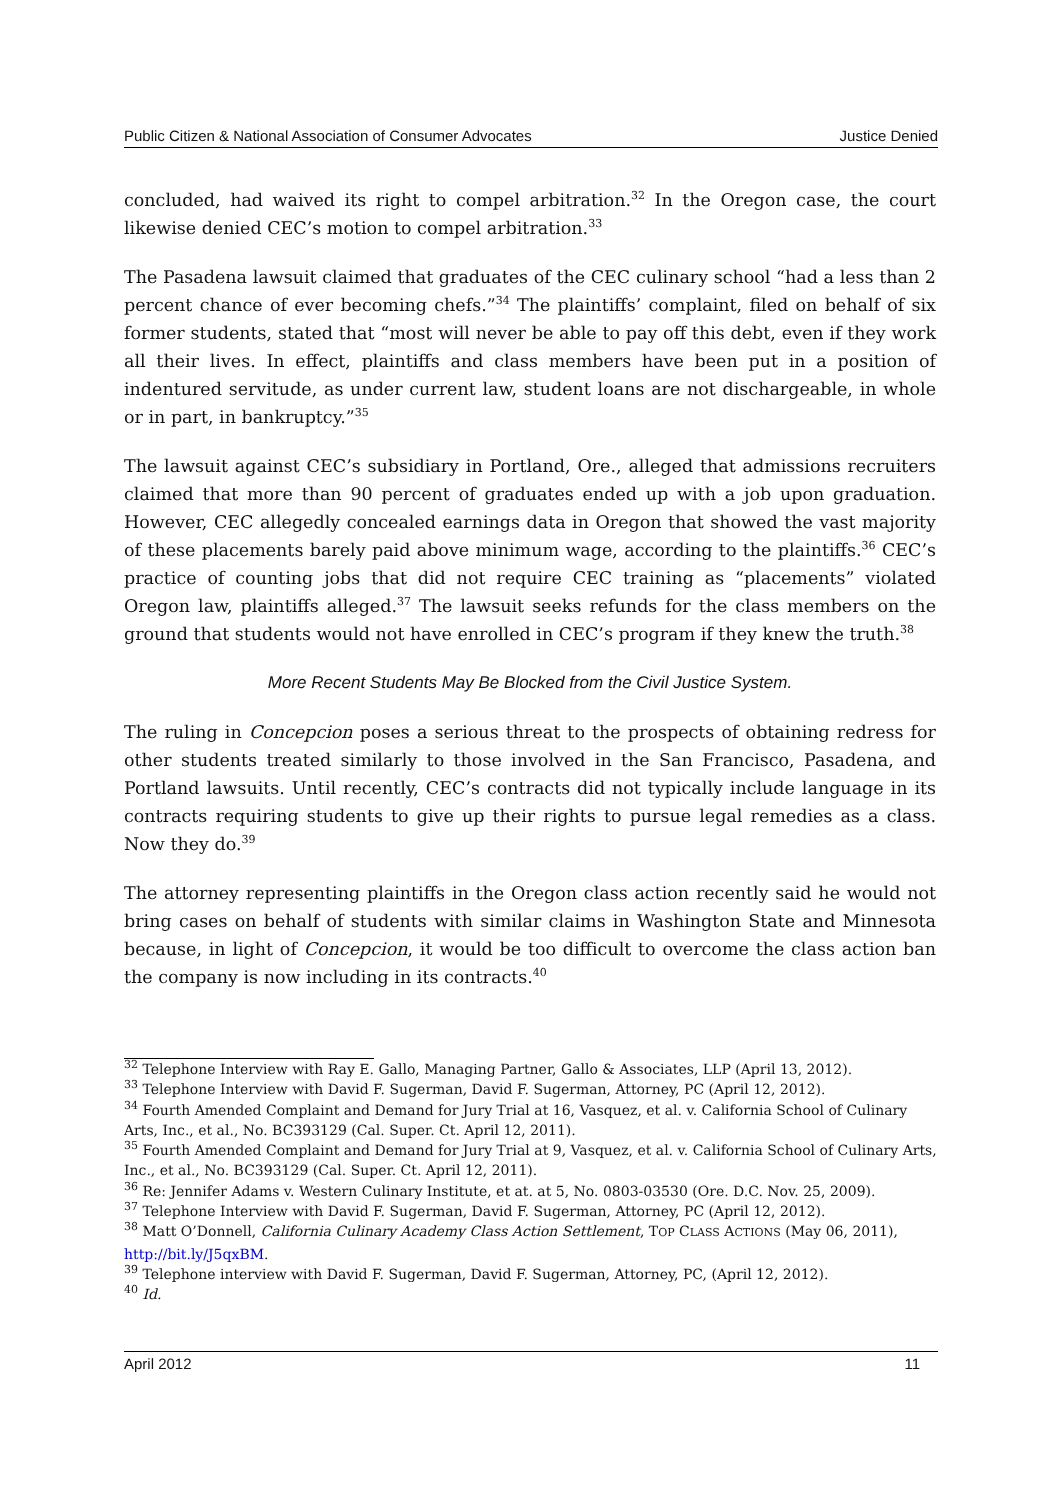Public Citizen & National Association of Consumer Advocates Justice Denied
concluded, had waived its right to compel arbitration.<sup>32</sup> In the Oregon case, the court likewise denied CEC’s motion to compel arbitration.<sup>33</sup>
The Pasadena lawsuit claimed that graduates of the CEC culinary school “had a less than 2 percent chance of ever becoming chefs.”<sup>34</sup> The plaintiffs’ complaint, filed on behalf of six former students, stated that “most will never be able to pay off this debt, even if they work all their lives. In effect, plaintiffs and class members have been put in a position of indentured servitude, as under current law, student loans are not dischargeable, in whole or in part, in bankruptcy.”<sup>35</sup>
The lawsuit against CEC’s subsidiary in Portland, Ore., alleged that admissions recruiters claimed that more than 90 percent of graduates ended up with a job upon graduation. However, CEC allegedly concealed earnings data in Oregon that showed the vast majority of these placements barely paid above minimum wage, according to the plaintiffs.<sup>36</sup> CEC’s practice of counting jobs that did not require CEC training as “placements” violated Oregon law, plaintiffs alleged.<sup>37</sup> The lawsuit seeks refunds for the class members on the ground that students would not have enrolled in CEC’s program if they knew the truth.<sup>38</sup>
More Recent Students May Be Blocked from the Civil Justice System.
The ruling in Concepcion poses a serious threat to the prospects of obtaining redress for other students treated similarly to those involved in the San Francisco, Pasadena, and Portland lawsuits. Until recently, CEC’s contracts did not typically include language in its contracts requiring students to give up their rights to pursue legal remedies as a class. Now they do.<sup>39</sup>
The attorney representing plaintiffs in the Oregon class action recently said he would not bring cases on behalf of students with similar claims in Washington State and Minnesota because, in light of Concepcion, it would be too difficult to overcome the class action ban the company is now including in its contracts.<sup>40</sup>
<sup>32</sup> Telephone Interview with Ray E. Gallo, Managing Partner, Gallo & Associates, LLP (April 13, 2012).
<sup>33</sup> Telephone Interview with David F. Sugerman, David F. Sugerman, Attorney, PC (April 12, 2012).
<sup>34</sup> Fourth Amended Complaint and Demand for Jury Trial at 16, Vasquez, et al. v. California School of Culinary Arts, Inc., et al., No. BC393129 (Cal. Super. Ct. April 12, 2011).
<sup>35</sup> Fourth Amended Complaint and Demand for Jury Trial at 9, Vasquez, et al. v. California School of Culinary Arts, Inc., et al., No. BC393129 (Cal. Super. Ct. April 12, 2011).
<sup>36</sup> Re: Jennifer Adams v. Western Culinary Institute, et at. at 5, No. 0803-03530 (Ore. D.C. Nov. 25, 2009).
<sup>37</sup> Telephone Interview with David F. Sugerman, David F. Sugerman, Attorney, PC (April 12, 2012).
<sup>38</sup> Matt O’Donnell, California Culinary Academy Class Action Settlement, TOP CLASS ACTIONS (May 06, 2011), http://bit.ly/J5qxBM.
<sup>39</sup> Telephone interview with David F. Sugerman, David F. Sugerman, Attorney, PC, (April 12, 2012).
<sup>40</sup> Id.
April 2012 11